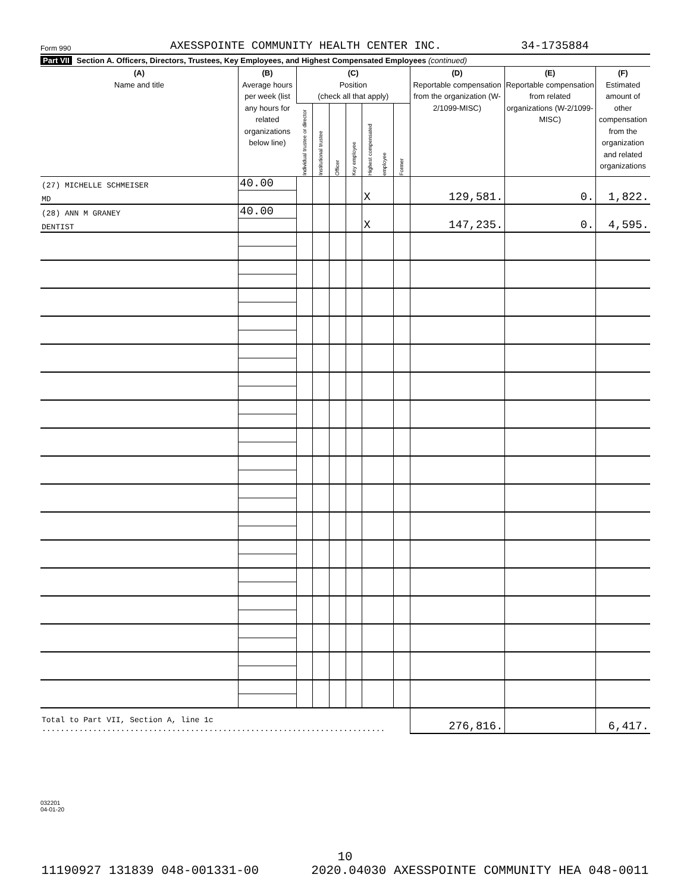Form 990 AXESSPOINTE COMMUNITY HEALTH CENTER INC. 34-1735884
Part VII Section A. Officers, Directors, Trustees, Key Employees, and Highest Compensated Employees (continued)
| (A) Name and title | (B) Average hours per week (list any hours for related organizations below line) | (C) Position (check all that apply) | | | | | | (D) Reportable compensation from the organization (W-2/1099-MISC) | (E) Reportable compensation from related organizations (W-2/1099-MISC) | (F) Estimated amount of other compensation from the organization and related organizations |
| --- | --- | --- | --- | --- | --- | --- | --- | --- | --- | --- |
| | | Individual trustee or director | Institutional trustee | Officer | Key employee | Highest compensated employee | Former | | | |
| (27) MICHELLE SCHMEISER | 40.00 | | | | | | | | | |
| MD | | | | | | X | | 129,581. | 0. | 1,822. |
| (28) ANN M GRANEY | 40.00 | | | | | | | | | |
| DENTIST | | | | | | X | | 147,235. | 0. | 4,595. |
| Total to Part VII, Section A, line 1c .......................................................................... | | | | | | | | 276,816. | | 6,417. |
032201
04-01-20
10
11190927 131839 048-001331-00 2020.04030 AXESSPOINTE COMMUNITY HEA 048-0011